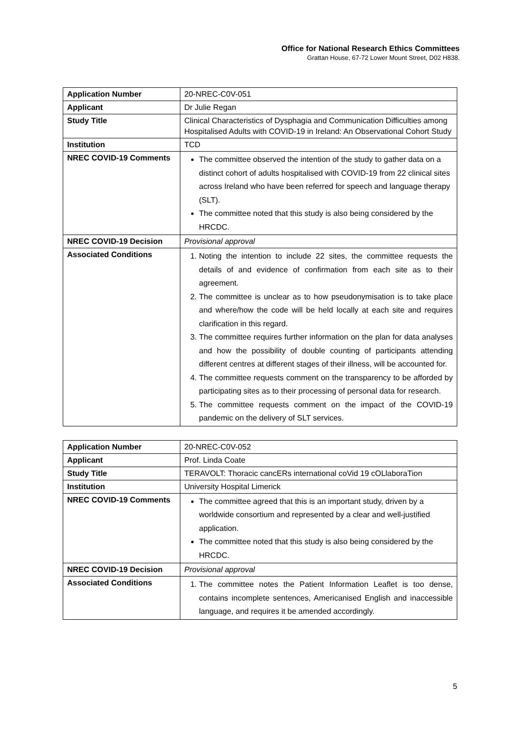Office for National Research Ethics Committees
Grattan House, 67-72 Lower Mount Street, D02 H838.
| Application Number | 20-NREC-C0V-051 |
| Applicant | Dr Julie Regan |
| Study Title | Clinical Characteristics of Dysphagia and Communication Difficulties among Hospitalised Adults with COVID-19 in Ireland: An Observational Cohort Study |
| Institution | TCD |
| NREC COVID-19 Comments | The committee observed the intention of the study to gather data on a distinct cohort of adults hospitalised with COVID-19 from 22 clinical sites across Ireland who have been referred for speech and language therapy (SLT). The committee noted that this study is also being considered by the HRCDC. |
| NREC COVID-19 Decision | Provisional approval |
| Associated Conditions | 1. Noting the intention to include 22 sites, the committee requests the details of and evidence of confirmation from each site as to their agreement. 2. The committee is unclear as to how pseudonymisation is to take place and where/how the code will be held locally at each site and requires clarification in this regard. 3. The committee requires further information on the plan for data analyses and how the possibility of double counting of participants attending different centres at different stages of their illness, will be accounted for. 4. The committee requests comment on the transparency to be afforded by participating sites as to their processing of personal data for research. 5. The committee requests comment on the impact of the COVID-19 pandemic on the delivery of SLT services. |
| Application Number | 20-NREC-C0V-052 |
| Applicant | Prof. Linda Coate |
| Study Title | TERAVOLT: Thoracic cancERs international coVid 19 cOLlaboraTion |
| Institution | University Hospital Limerick |
| NREC COVID-19 Comments | The committee agreed that this is an important study, driven by a worldwide consortium and represented by a clear and well-justified application. The committee noted that this study is also being considered by the HRCDC. |
| NREC COVID-19 Decision | Provisional approval |
| Associated Conditions | 1. The committee notes the Patient Information Leaflet is too dense, contains incomplete sentences, Americanised English and inaccessible language, and requires it be amended accordingly. |
5